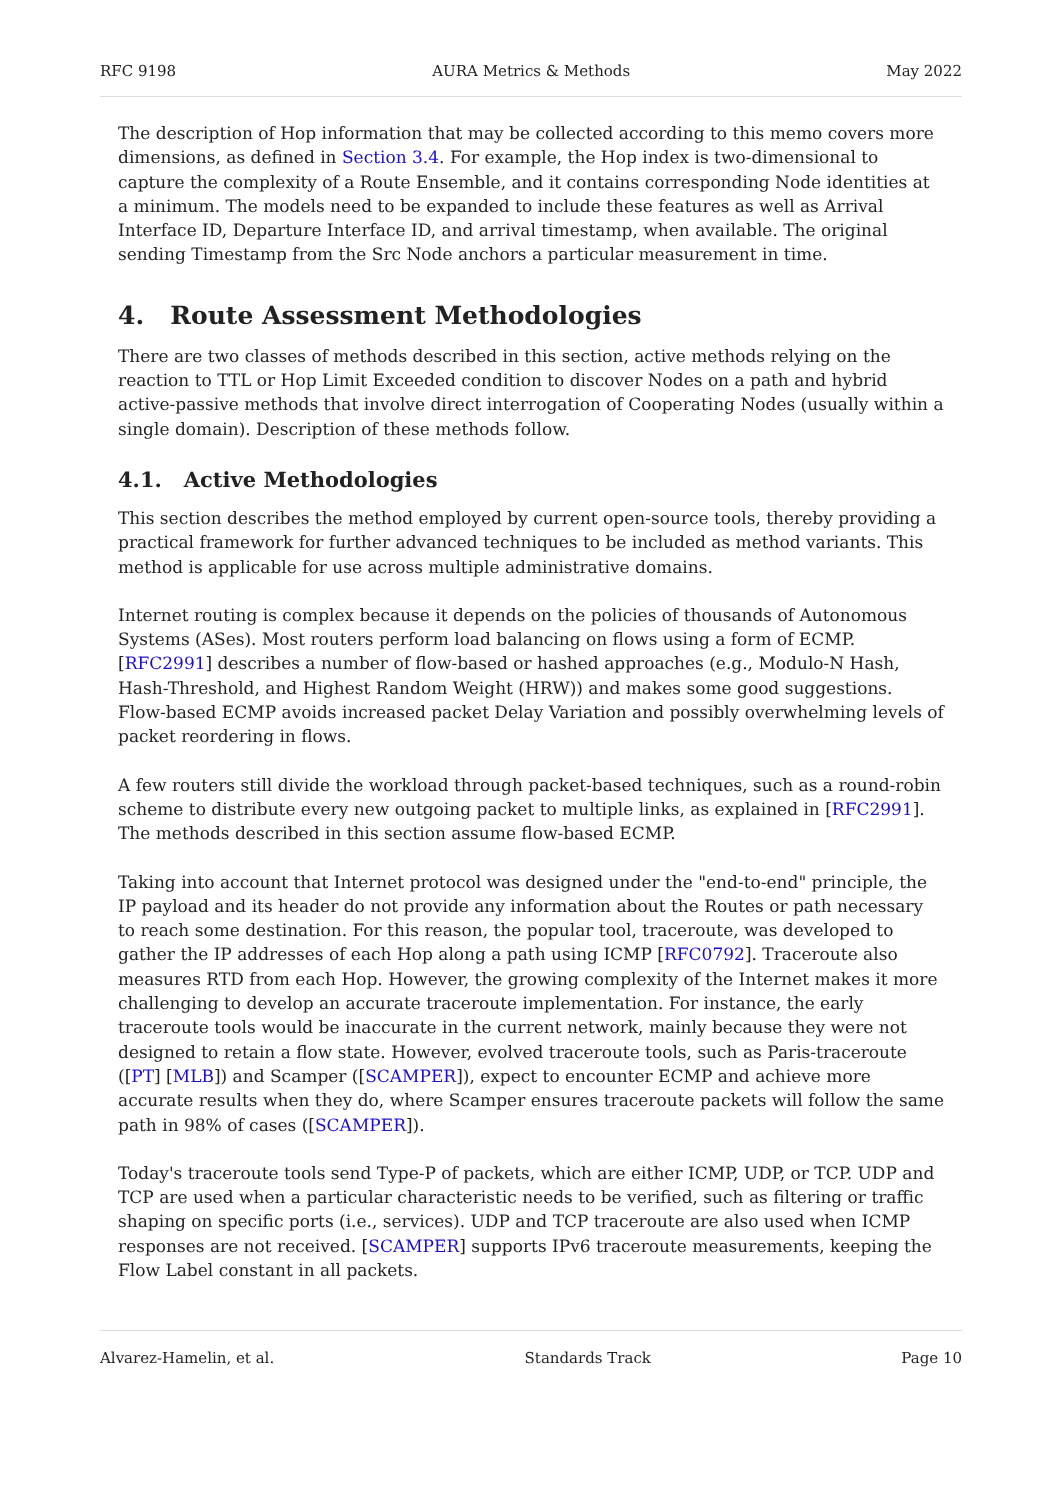RFC 9198 AURA Metrics & Methods May 2022
The description of Hop information that may be collected according to this memo covers more dimensions, as defined in Section 3.4. For example, the Hop index is two-dimensional to capture the complexity of a Route Ensemble, and it contains corresponding Node identities at a minimum. The models need to be expanded to include these features as well as Arrival Interface ID, Departure Interface ID, and arrival timestamp, when available. The original sending Timestamp from the Src Node anchors a particular measurement in time.
4. Route Assessment Methodologies
There are two classes of methods described in this section, active methods relying on the reaction to TTL or Hop Limit Exceeded condition to discover Nodes on a path and hybrid active-passive methods that involve direct interrogation of Cooperating Nodes (usually within a single domain). Description of these methods follow.
4.1. Active Methodologies
This section describes the method employed by current open-source tools, thereby providing a practical framework for further advanced techniques to be included as method variants. This method is applicable for use across multiple administrative domains.
Internet routing is complex because it depends on the policies of thousands of Autonomous Systems (ASes). Most routers perform load balancing on flows using a form of ECMP. [RFC2991] describes a number of flow-based or hashed approaches (e.g., Modulo-N Hash, Hash-Threshold, and Highest Random Weight (HRW)) and makes some good suggestions. Flow-based ECMP avoids increased packet Delay Variation and possibly overwhelming levels of packet reordering in flows.
A few routers still divide the workload through packet-based techniques, such as a round-robin scheme to distribute every new outgoing packet to multiple links, as explained in [RFC2991]. The methods described in this section assume flow-based ECMP.
Taking into account that Internet protocol was designed under the "end-to-end" principle, the IP payload and its header do not provide any information about the Routes or path necessary to reach some destination. For this reason, the popular tool, traceroute, was developed to gather the IP addresses of each Hop along a path using ICMP [RFC0792]. Traceroute also measures RTD from each Hop. However, the growing complexity of the Internet makes it more challenging to develop an accurate traceroute implementation. For instance, the early traceroute tools would be inaccurate in the current network, mainly because they were not designed to retain a flow state. However, evolved traceroute tools, such as Paris-traceroute ([PT] [MLB]) and Scamper ([SCAMPER]), expect to encounter ECMP and achieve more accurate results when they do, where Scamper ensures traceroute packets will follow the same path in 98% of cases ([SCAMPER]).
Today's traceroute tools send Type-P of packets, which are either ICMP, UDP, or TCP. UDP and TCP are used when a particular characteristic needs to be verified, such as filtering or traffic shaping on specific ports (i.e., services). UDP and TCP traceroute are also used when ICMP responses are not received. [SCAMPER] supports IPv6 traceroute measurements, keeping the Flow Label constant in all packets.
Alvarez-Hamelin, et al. Standards Track Page 10